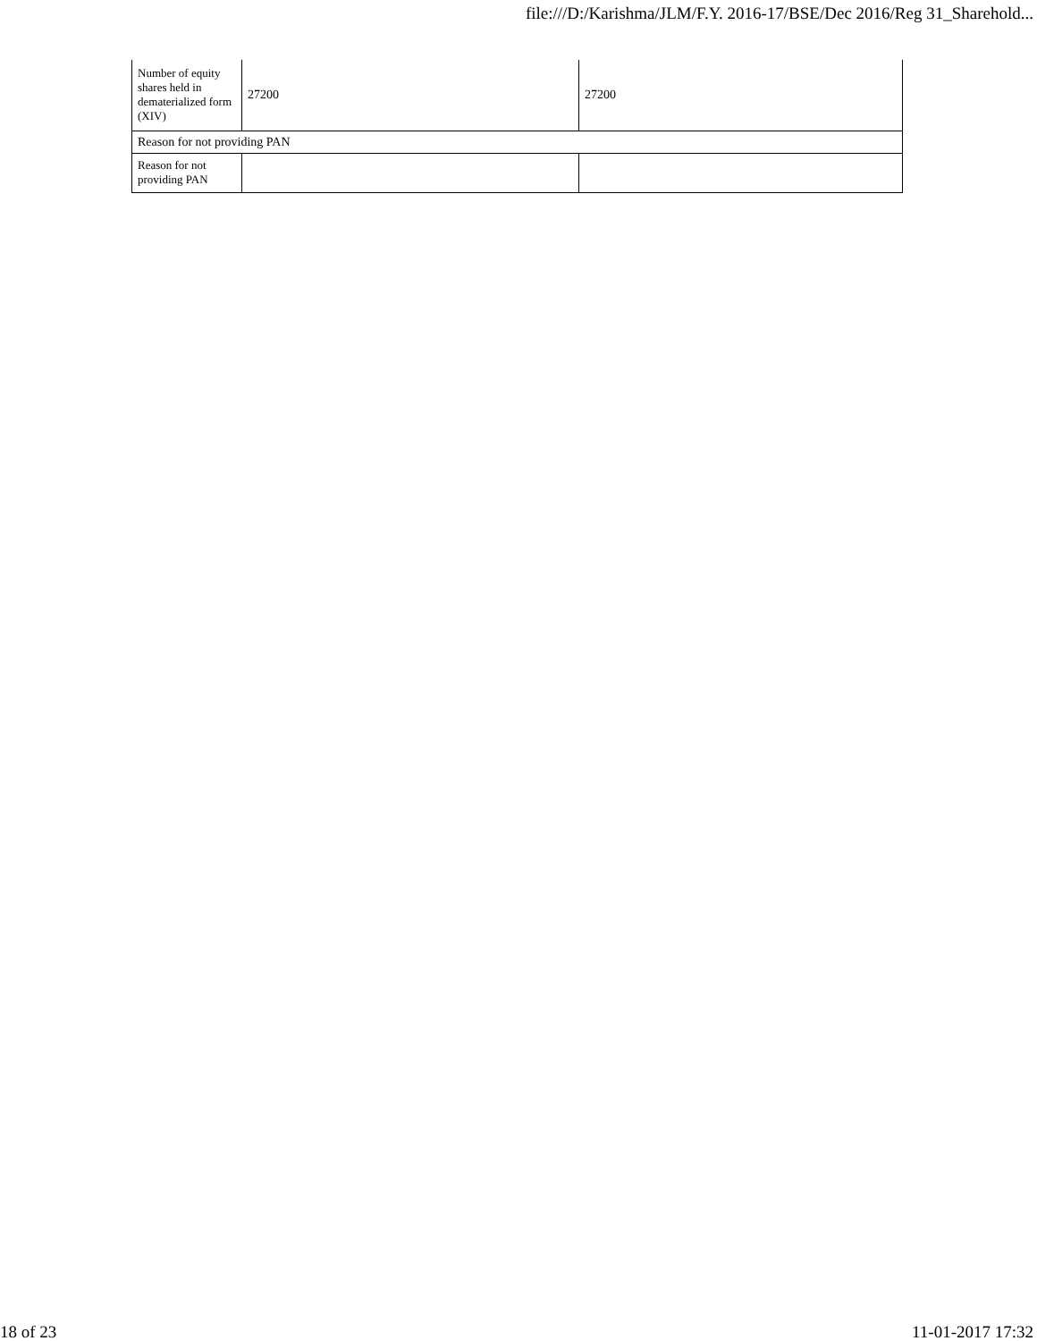file:///D:/Karishma/JLM/F.Y. 2016-17/BSE/Dec 2016/Reg 31_Sharehold...
| Number of equity shares held in dematerialized form (XIV) | 27200 | 27200 |
| Reason for not providing PAN | | |
| Reason for not providing PAN | | |
18 of 23 11-01-2017 17:32